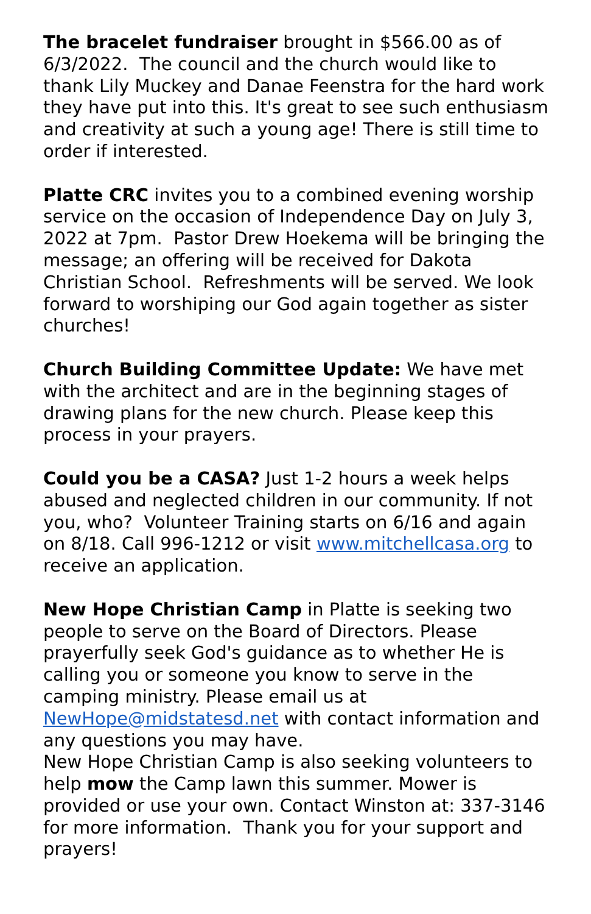The bracelet fundraiser brought in $566.00 as of 6/3/2022. The council and the church would like to thank Lily Muckey and Danae Feenstra for the hard work they have put into this. It's great to see such enthusiasm and creativity at such a young age! There is still time to order if interested.
Platte CRC invites you to a combined evening worship service on the occasion of Independence Day on July 3, 2022 at 7pm. Pastor Drew Hoekema will be bringing the message; an offering will be received for Dakota Christian School. Refreshments will be served. We look forward to worshiping our God again together as sister churches!
Church Building Committee Update: We have met with the architect and are in the beginning stages of drawing plans for the new church. Please keep this process in your prayers.
Could you be a CASA? Just 1-2 hours a week helps abused and neglected children in our community. If not you, who? Volunteer Training starts on 6/16 and again on 8/18. Call 996-1212 or visit www.mitchellcasa.org to receive an application.
New Hope Christian Camp in Platte is seeking two people to serve on the Board of Directors. Please prayerfully seek God's guidance as to whether He is calling you or someone you know to serve in the camping ministry. Please email us at NewHope@midstatesd.net with contact information and any questions you may have.
New Hope Christian Camp is also seeking volunteers to help mow the Camp lawn this summer. Mower is provided or use your own. Contact Winston at: 337-3146 for more information. Thank you for your support and prayers!